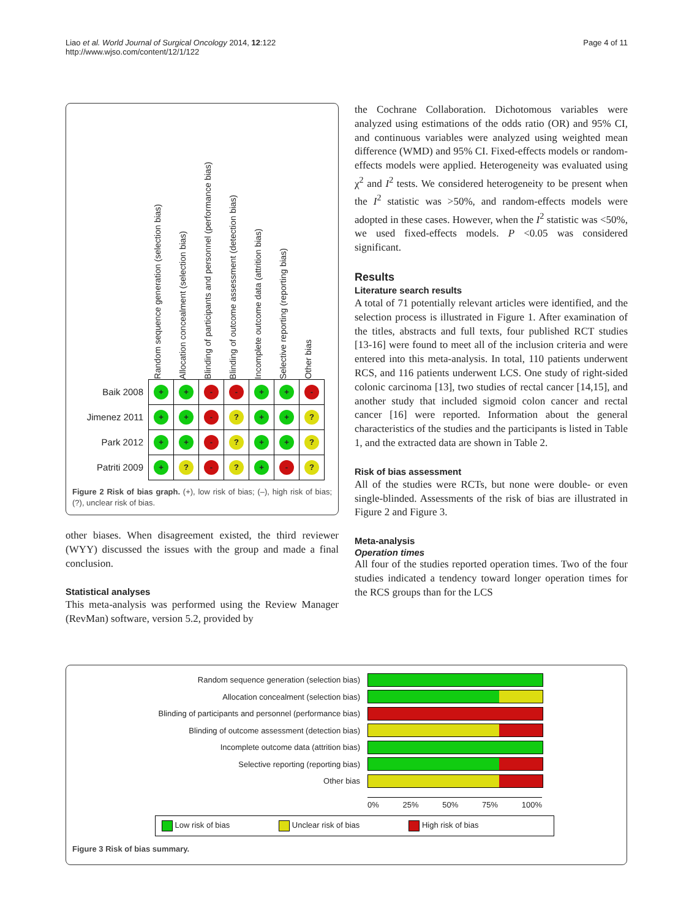Liao et al. World Journal of Surgical Oncology 2014, 12:122
http://www.wjso.com/content/12/1/122
Page 4 of 11
Random sequence generation (selection bias)
Allocation concealment (selection bias)
Blinding of participants and personnel (performance bias)
Blinding of outcome assessment (detection bias)
Incomplete outcome data (attrition bias)
Selective reporting (reporting bias)
Other bias
| Baik 2008 | + | + | - | - | + | + | - |
| Jimenez 2011 | + | + | - | ? | + | + | ? |
| Park 2012 | + | + | - | ? | + | + | ? |
| Patriti 2009 | + | ? | - | ? | + | - | ? |
Figure 2 Risk of bias graph. (+), low risk of bias; (–), high risk of bias; (?), unclear risk of bias.
other biases. When disagreement existed, the third reviewer (WYY) discussed the issues with the group and made a final conclusion.
Statistical analyses
This meta-analysis was performed using the Review Manager (RevMan) software, version 5.2, provided by
the Cochrane Collaboration. Dichotomous variables were analyzed using estimations of the odds ratio (OR) and 95% CI, and continuous variables were analyzed using weighted mean difference (WMD) and 95% CI. Fixed-effects models or random-effects models were applied. Heterogeneity was evaluated using χ<sup>2</sup> and I<sup>2</sup> tests. We considered heterogeneity to be present when the I<sup>2</sup> statistic was >50%, and random-effects models were adopted in these cases. However, when the I<sup>2</sup> statistic was <50%, we used fixed-effects models. P <0.05 was considered significant.
Results
Literature search results
A total of 71 potentially relevant articles were identified, and the selection process is illustrated in Figure 1. After examination of the titles, abstracts and full texts, four published RCT studies [13-16] were found to meet all of the inclusion criteria and were entered into this meta-analysis. In total, 110 patients underwent RCS, and 116 patients underwent LCS. One study of right-sided colonic carcinoma [13], two studies of rectal cancer [14,15], and another study that included sigmoid colon cancer and rectal cancer [16] were reported. Information about the general characteristics of the studies and the participants is listed in Table 1, and the extracted data are shown in Table 2.
Risk of bias assessment
All of the studies were RCTs, but none were double- or even single-blinded. Assessments of the risk of bias are illustrated in Figure 2 and Figure 3.
Meta-analysis
Operation times
All four of the studies reported operation times. Two of the four studies indicated a tendency toward longer operation times for the RCS groups than for the LCS
Random sequence generation (selection bias)
Allocation concealment (selection bias)
Blinding of participants and personnel (performance bias)
Blinding of outcome assessment (detection bias)
Incomplete outcome data (attrition bias)
Selective reporting (reporting bias)
Other bias
0% 25% 50% 75% 100%
Low risk of bias Unclear risk of bias High risk of bias
Figure 3 Risk of bias summary.